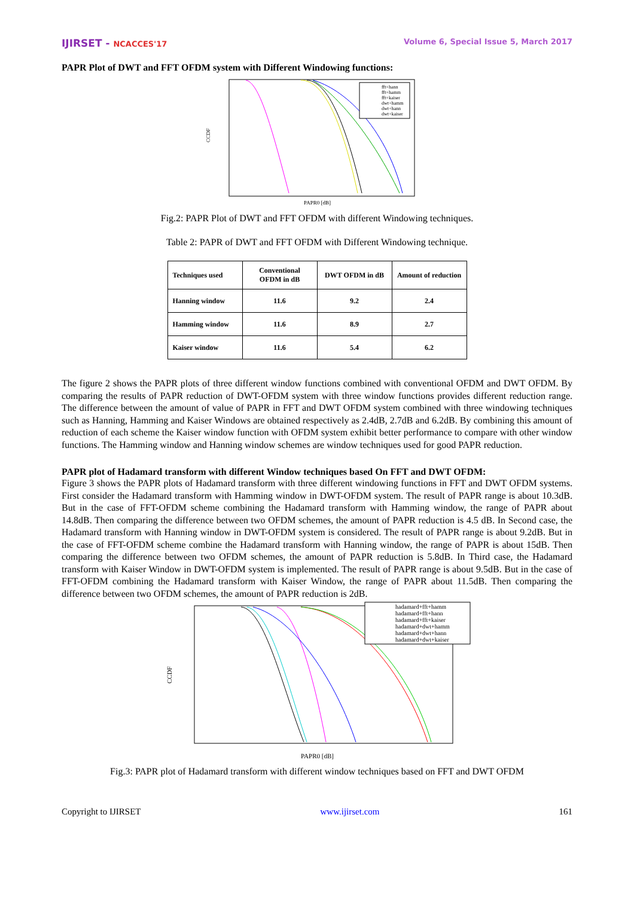IJIRSET - NCACCES'17 Volume 6, Special Issue 5, March 2017
PAPR Plot of DWT and FFT OFDM system with Different Windowing functions:
fft+hann
fft+hamm
fft+kaiser
dwt+hamm
dwt+hann
dwt+kaiser
PAPR0 [dB]
CCDF
Fig.2: PAPR Plot of DWT and FFT OFDM with different Windowing techniques.
Table 2: PAPR of DWT and FFT OFDM with Different Windowing technique.
| Techniques used | Conventional OFDM in dB | DWT OFDM in dB | Amount of reduction |
| --- | --- | --- | --- |
| Hanning window | 11.6 | 9.2 | 2.4 |
| Hamming window | 11.6 | 8.9 | 2.7 |
| Kaiser window | 11.6 | 5.4 | 6.2 |
The figure 2 shows the PAPR plots of three different window functions combined with conventional OFDM and DWT OFDM. By comparing the results of PAPR reduction of DWT-OFDM system with three window functions provides different reduction range. The difference between the amount of value of PAPR in FFT and DWT OFDM system combined with three windowing techniques such as Hanning, Hamming and Kaiser Windows are obtained respectively as 2.4dB, 2.7dB and 6.2dB. By combining this amount of reduction of each scheme the Kaiser window function with OFDM system exhibit better performance to compare with other window functions. The Hamming window and Hanning window schemes are window techniques used for good PAPR reduction.
PAPR plot of Hadamard transform with different Window techniques based On FFT and DWT OFDM:
Figure 3 shows the PAPR plots of Hadamard transform with three different windowing functions in FFT and DWT OFDM systems. First consider the Hadamard transform with Hamming window in DWT-OFDM system. The result of PAPR range is about 10.3dB. But in the case of FFT-OFDM scheme combining the Hadamard transform with Hamming window, the range of PAPR about 14.8dB. Then comparing the difference between two OFDM schemes, the amount of PAPR reduction is 4.5 dB. In Second case, the Hadamard transform with Hanning window in DWT-OFDM system is considered. The result of PAPR range is about 9.2dB. But in the case of FFT-OFDM scheme combine the Hadamard transform with Hanning window, the range of PAPR is about 15dB. Then comparing the difference between two OFDM schemes, the amount of PAPR reduction is 5.8dB. In Third case, the Hadamard transform with Kaiser Window in DWT-OFDM system is implemented. The result of PAPR range is about 9.5dB. But in the case of FFT-OFDM combining the Hadamard transform with Kaiser Window, the range of PAPR about 11.5dB. Then comparing the difference between two OFDM schemes, the amount of PAPR reduction is 2dB.
hadamard+fft+hamm
hadamard+fft+hann
hadamard+fft+kaiser
hadamard+dwt+hamm
hadamard+dwt+hann
hadamard+dwt+kaiser
PAPR0 [dB]
CCDF
Fig.3: PAPR plot of Hadamard transform with different window techniques based on FFT and DWT OFDM
Copyright to IJIRSET www.ijirset.com 161